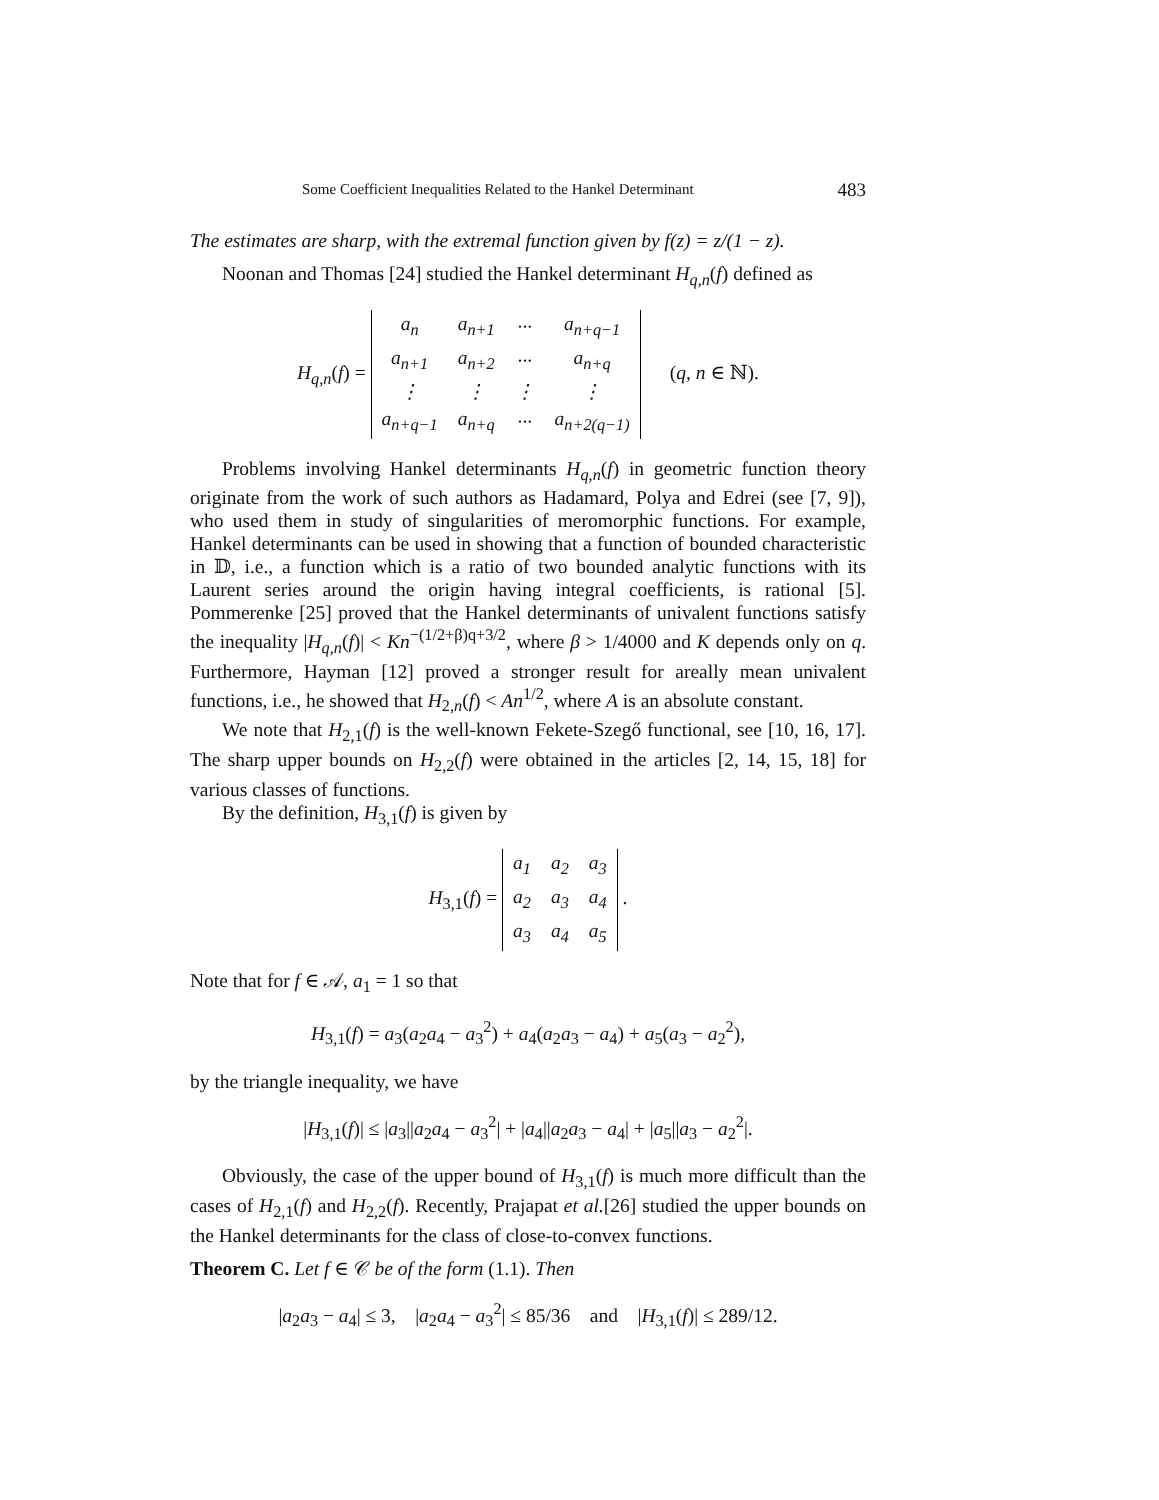Some Coefficient Inequalities Related to the Hankel Determinant 483
The estimates are sharp, with the extremal function given by f(z) = z/(1 − z).
Noonan and Thomas [24] studied the Hankel determinant H<sub>q,n</sub>(f) defined as
H<sub>q,n</sub>(f) =
| a<sub>n</sub> | a<sub>n+1</sub> | ··· | a<sub>n+q−1</sub> |
| a<sub>n+1</sub> | a<sub>n+2</sub> | ··· | a<sub>n+q</sub> |
| ⋮ | ⋮ | ⋮ | ⋮ |
| a<sub>n+q−1</sub> | a<sub>n+q</sub> | ··· | a<sub>n+2(q−1)</sub> |
(q, n ∈ ℕ).
Problems involving Hankel determinants H<sub>q,n</sub>(f) in geometric function theory originate from the work of such authors as Hadamard, Polya and Edrei (see [7, 9]), who used them in study of singularities of meromorphic functions. For example, Hankel determinants can be used in showing that a function of bounded characteristic in 𝔻, i.e., a function which is a ratio of two bounded analytic functions with its Laurent series around the origin having integral coefficients, is rational [5]. Pommerenke [25] proved that the Hankel determinants of univalent functions satisfy the inequality |H<sub>q,n</sub>(f)| < Kn<sup>−(1/2+β)q+3/2</sup>, where β > 1/4000 and K depends only on q. Furthermore, Hayman [12] proved a stronger result for areally mean univalent functions, i.e., he showed that H<sub>2,n</sub>(f) < An<sup>1/2</sup>, where A is an absolute constant.
We note that H<sub>2,1</sub>(f) is the well-known Fekete-Szegő functional, see [10, 16, 17]. The sharp upper bounds on H<sub>2,2</sub>(f) were obtained in the articles [2, 14, 15, 18] for various classes of functions.
By the definition, H<sub>3,1</sub>(f) is given by
H<sub>3,1</sub>(f) =
| a<sub>1</sub> | a<sub>2</sub> | a<sub>3</sub> |
| a<sub>2</sub> | a<sub>3</sub> | a<sub>4</sub> |
| a<sub>3</sub> | a<sub>4</sub> | a<sub>5</sub> |
.
Note that for f ∈ 𝒜, a<sub>1</sub> = 1 so that
H<sub>3,1</sub>(f) = a<sub>3</sub>(a<sub>2</sub>a<sub>4</sub> − a<sub>3</sub><sup>2</sup>) + a<sub>4</sub>(a<sub>2</sub>a<sub>3</sub> − a<sub>4</sub>) + a<sub>5</sub>(a<sub>3</sub> − a<sub>2</sub><sup>2</sup>),
by the triangle inequality, we have
|H<sub>3,1</sub>(f)| ≤ |a<sub>3</sub>||a<sub>2</sub>a<sub>4</sub> − a<sub>3</sub><sup>2</sup>| + |a<sub>4</sub>||a<sub>2</sub>a<sub>3</sub> − a<sub>4</sub>| + |a<sub>5</sub>||a<sub>3</sub> − a<sub>2</sub><sup>2</sup>|.
Obviously, the case of the upper bound of H<sub>3,1</sub>(f) is much more difficult than the cases of H<sub>2,1</sub>(f) and H<sub>2,2</sub>(f). Recently, Prajapat et al.[26] studied the upper bounds on the Hankel determinants for the class of close-to-convex functions.
Theorem C. Let f ∈ 𝒞 be of the form (1.1). Then
|a<sub>2</sub>a<sub>3</sub> − a<sub>4</sub>| ≤ 3, |a<sub>2</sub>a<sub>4</sub> − a<sub>3</sub><sup>2</sup>| ≤ 85/36 and |H<sub>3,1</sub>(f)| ≤ 289/12.